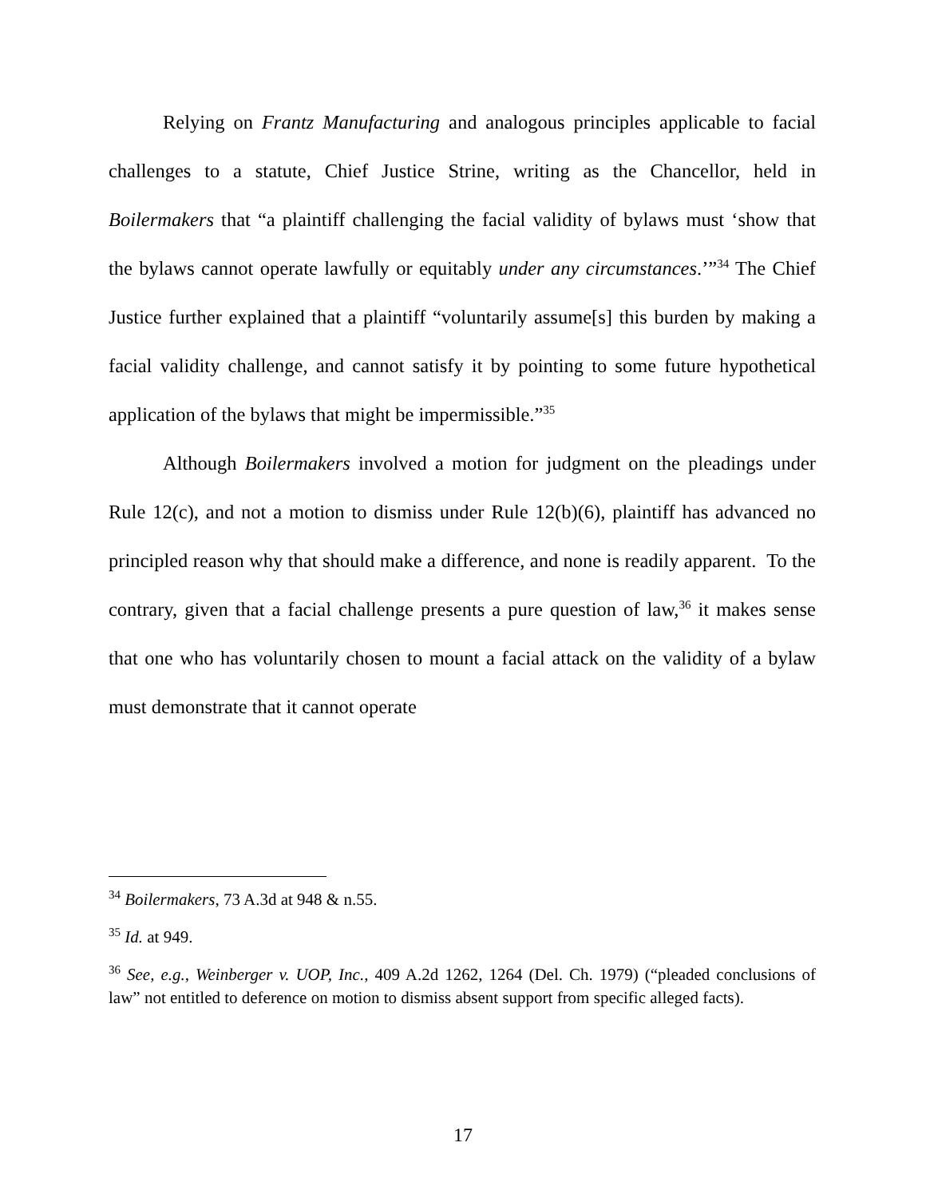Relying on Frantz Manufacturing and analogous principles applicable to facial challenges to a statute, Chief Justice Strine, writing as the Chancellor, held in Boilermakers that “a plaintiff challenging the facial validity of bylaws must ‘show that the bylaws cannot operate lawfully or equitably under any circumstances.’”<sup>34</sup> The Chief Justice further explained that a plaintiff “voluntarily assume[s] this burden by making a facial validity challenge, and cannot satisfy it by pointing to some future hypothetical application of the bylaws that might be impermissible.”<sup>35</sup>
Although Boilermakers involved a motion for judgment on the pleadings under Rule 12(c), and not a motion to dismiss under Rule 12(b)(6), plaintiff has advanced no principled reason why that should make a difference, and none is readily apparent. To the contrary, given that a facial challenge presents a pure question of law,<sup>36</sup> it makes sense that one who has voluntarily chosen to mount a facial attack on the validity of a bylaw must demonstrate that it cannot operate
<sup>34</sup> Boilermakers, 73 A.3d at 948 & n.55.
<sup>35</sup> Id. at 949.
<sup>36</sup> See, e.g., Weinberger v. UOP, Inc., 409 A.2d 1262, 1264 (Del. Ch. 1979) (“pleaded conclusions of law” not entitled to deference on motion to dismiss absent support from specific alleged facts).
17